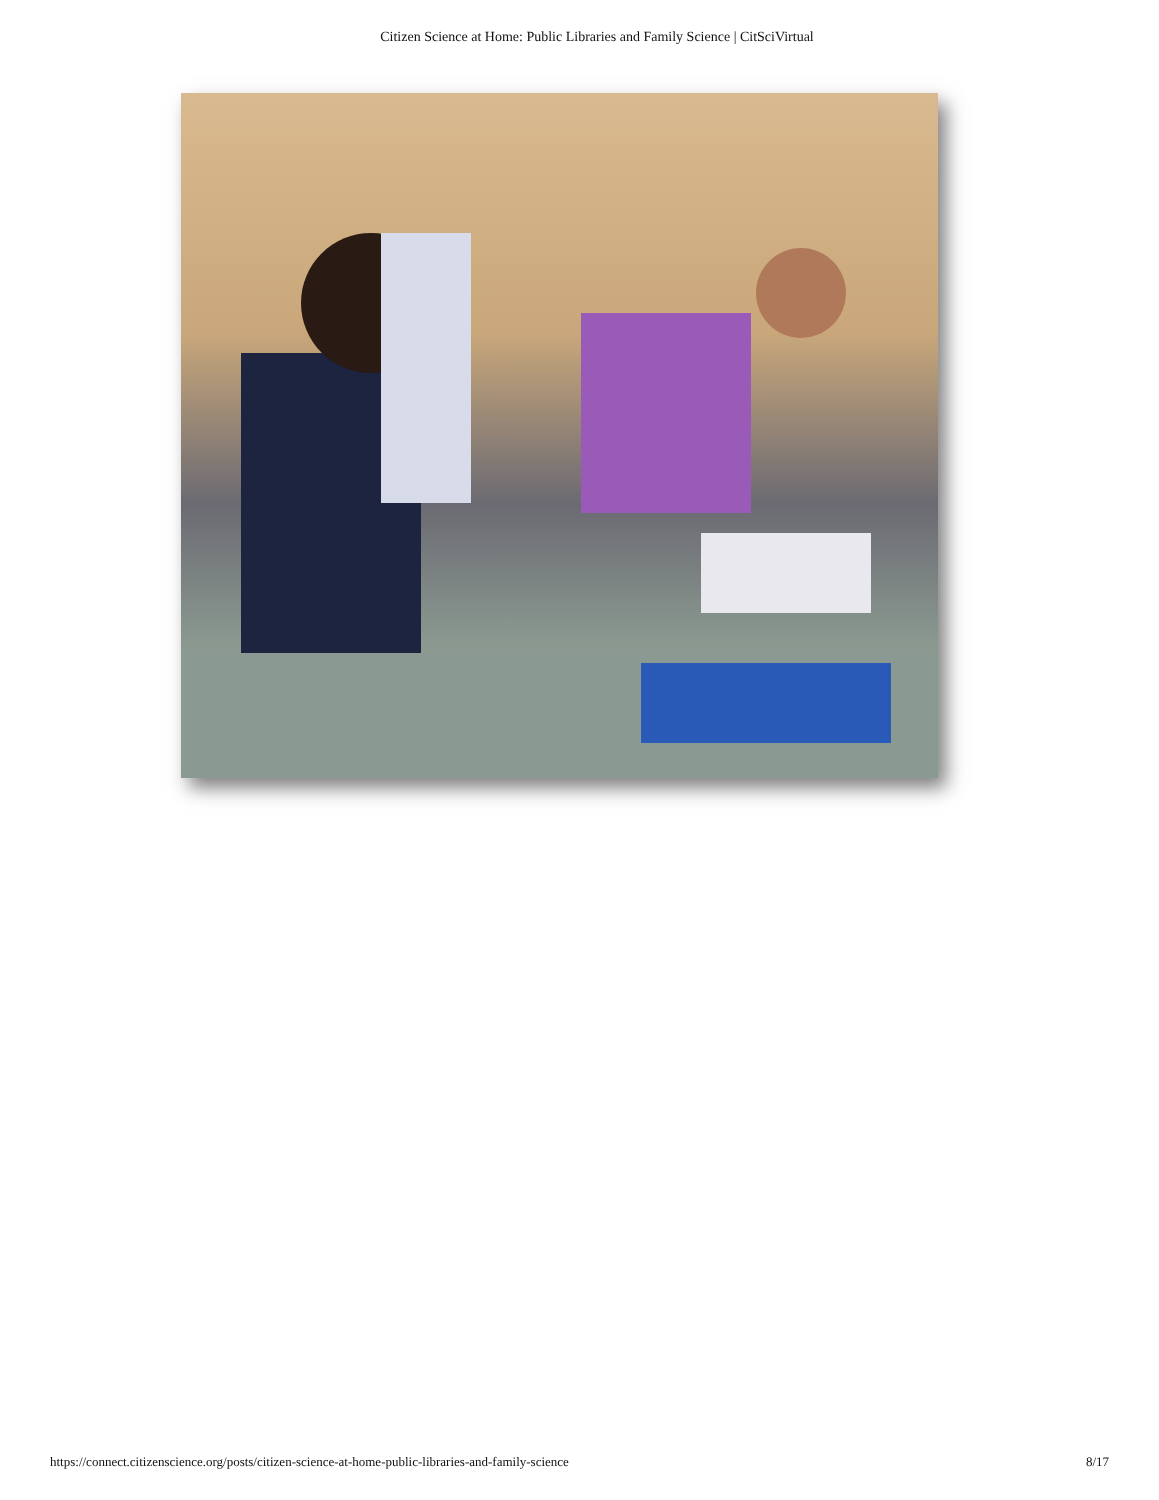Citizen Science at Home: Public Libraries and Family Science | CitSciVirtual
https://connect.citizenscience.org/posts/citizen-science-at-home-public-libraries-and-family-science 8/17